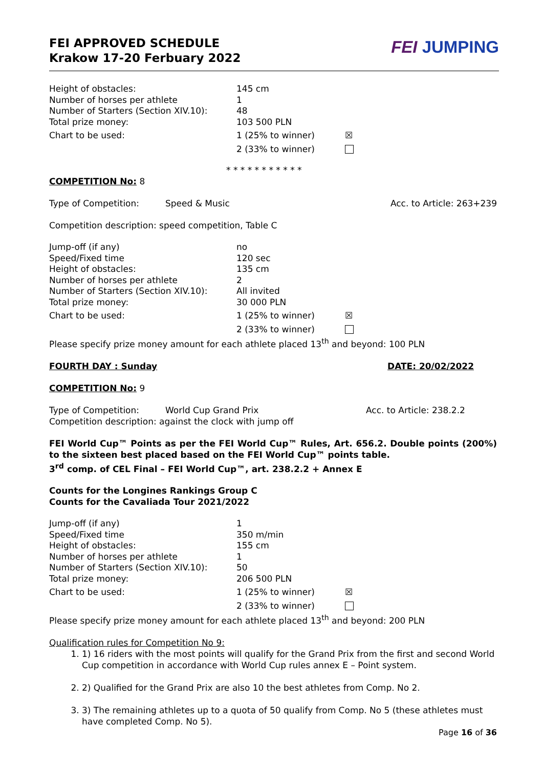FEI APPROVED SCHEDULE
Krakow 17-20 Ferbuary 2022
FEI JUMPING
| Height of obstacles: | 145 cm | |
| Number of horses per athlete | 1 | |
| Number of Starters (Section XIV.10): | 48 | |
| Total prize money: | 103 500 PLN | |
| Chart to be used: | 1 (25% to winner) | ☒ |
| | 2 (33% to winner) | |
* * * * * * * * * * *
COMPETITION No: 8
Type of Competition: Speed & Music Acc. to Article: 263+239
Competition description: speed competition, Table C
| Jump-off (if any) | no | |
| Speed/Fixed time | 120 sec | |
| Height of obstacles: | 135 cm | |
| Number of horses per athlete | 2 | |
| Number of Starters (Section XIV.10): | All invited | |
| Total prize money: | 30 000 PLN | |
| Chart to be used: | 1 (25% to winner) | ☒ |
| | 2 (33% to winner) | |
Please specify prize money amount for each athlete placed 13<sup>th</sup> and beyond: 100 PLN
FOURTH DAY : Sunday DATE: 20/02/2022
COMPETITION No: 9
Type of Competition: World Cup Grand Prix Acc. to Article: 238.2.2
Competition description: against the clock with jump off
FEI World Cup™ Points as per the FEI World Cup™ Rules, Art. 656.2. Double points (200%) to the sixteen best placed based on the FEI World Cup™ points table.
3<sup>rd</sup> comp. of CEL Final – FEI World Cup™, art. 238.2.2 + Annex E
Counts for the Longines Rankings Group C
Counts for the Cavaliada Tour 2021/2022
| Jump-off (if any) | 1 | |
| Speed/Fixed time | 350 m/min | |
| Height of obstacles: | 155 cm | |
| Number of horses per athlete | 1 | |
| Number of Starters (Section XIV.10): | 50 | |
| Total prize money: | 206 500 PLN | |
| Chart to be used: | 1 (25% to winner) | ☒ |
| | 2 (33% to winner) | |
Please specify prize money amount for each athlete placed 13<sup>th</sup> and beyond: 200 PLN
Qualification rules for Competition No 9:
1. 1) 16 riders with the most points will qualify for the Grand Prix from the first and second World Cup competition in accordance with World Cup rules annex E – Point system.
2. 2) Qualified for the Grand Prix are also 10 the best athletes from Comp. No 2.
3. 3) The remaining athletes up to a quota of 50 qualify from Comp. No 5 (these athletes must have completed Comp. No 5).
Page 16 of 36